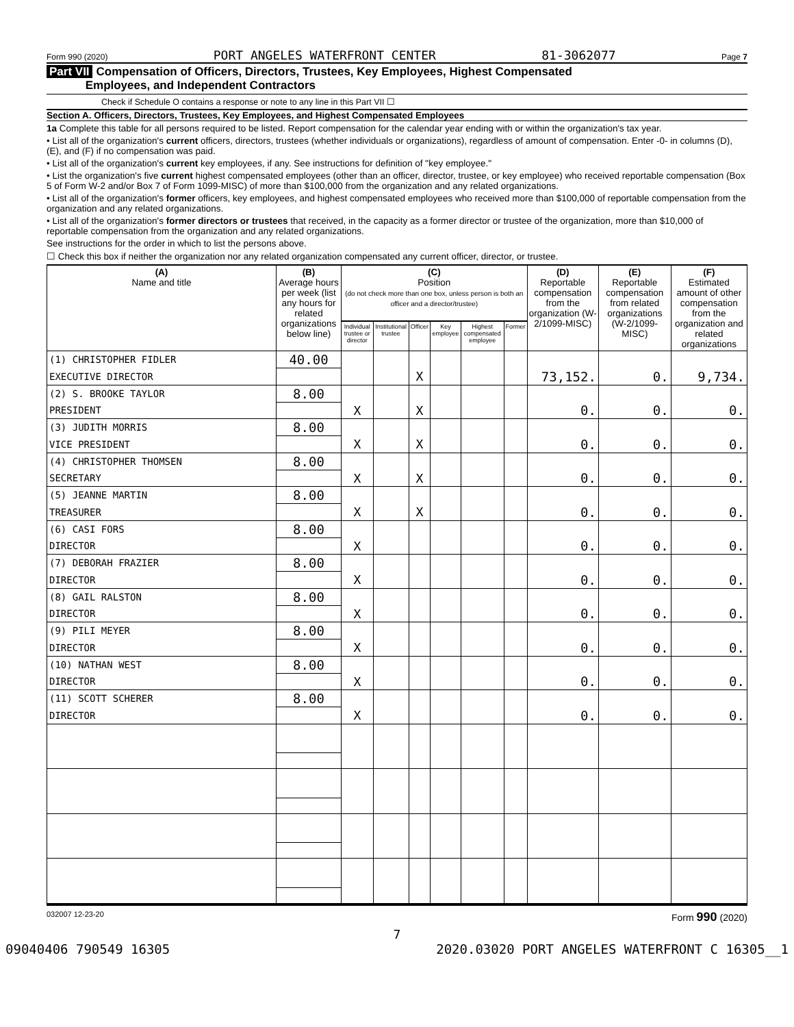Form 990 (2020) PORT ANGELES WATERFRONT CENTER 81-3062077 Page 7
Part VII Compensation of Officers, Directors, Trustees, Key Employees, Highest Compensated
Employees, and Independent Contractors
Check if Schedule O contains a response or note to any line in this Part VII ☐
Section A. Officers, Directors, Trustees, Key Employees, and Highest Compensated Employees
1a Complete this table for all persons required to be listed. Report compensation for the calendar year ending with or within the organization's tax year.
• List all of the organization's current officers, directors, trustees (whether individuals or organizations), regardless of amount of compensation. Enter -0- in columns (D), (E), and (F) if no compensation was paid.
• List all of the organization's current key employees, if any. See instructions for definition of "key employee."
• List the organization's five current highest compensated employees (other than an officer, director, trustee, or key employee) who received reportable compensation (Box 5 of Form W-2 and/or Box 7 of Form 1099-MISC) of more than $100,000 from the organization and any related organizations.
• List all of the organization's former officers, key employees, and highest compensated employees who received more than $100,000 of reportable compensation from the organization and any related organizations.
• List all of the organization's former directors or trustees that received, in the capacity as a former director or trustee of the organization, more than $10,000 of reportable compensation from the organization and any related organizations.
See instructions for the order in which to list the persons above.
☐ Check this box if neither the organization nor any related organization compensated any current officer, director, or trustee.
| (A) Name and title | (B) Average hours per week (list any hours for related organizations below line) | (C) Position (do not check more than one box, unless person is both an officer and a director/trustee) | | | | | | (D) Reportable compensation from the organization (W-2/1099-MISC) | (E) Reportable compensation from related organizations (W-2/1099-MISC) | (F) Estimated amount of other compensation from the organization and related organizations |
| --- | --- | --- | --- | --- | --- | --- | --- | --- | --- | --- |
| | | Individual trustee or director | Institutional trustee | Officer | Key employee | Highest compensated employee | Former | | | |
| (1) CHRISTOPHER FIDLER | 40.00 | | | | | | | | | |
| EXECUTIVE DIRECTOR | | | | X | | | | 73,152. | 0. | 9,734. |
| (2) S. BROOKE TAYLOR | 8.00 | | | | | | | | | |
| PRESIDENT | | X | | X | | | | 0. | 0. | 0. |
| (3) JUDITH MORRIS | 8.00 | | | | | | | | | |
| VICE PRESIDENT | | X | | X | | | | 0. | 0. | 0. |
| (4) CHRISTOPHER THOMSEN | 8.00 | | | | | | | | | |
| SECRETARY | | X | | X | | | | 0. | 0. | 0. |
| (5) JEANNE MARTIN | 8.00 | | | | | | | | | |
| TREASURER | | X | | X | | | | 0. | 0. | 0. |
| (6) CASI FORS | 8.00 | | | | | | | | | |
| DIRECTOR | | X | | | | | | 0. | 0. | 0. |
| (7) DEBORAH FRAZIER | 8.00 | | | | | | | | | |
| DIRECTOR | | X | | | | | | 0. | 0. | 0. |
| (8) GAIL RALSTON | 8.00 | | | | | | | | | |
| DIRECTOR | | X | | | | | | 0. | 0. | 0. |
| (9) PILI MEYER | 8.00 | | | | | | | | | |
| DIRECTOR | | X | | | | | | 0. | 0. | 0. |
| (10) NATHAN WEST | 8.00 | | | | | | | | | |
| DIRECTOR | | X | | | | | | 0. | 0. | 0. |
| (11) SCOTT SCHERER | 8.00 | | | | | | | | | |
| DIRECTOR | | X | | | | | | 0. | 0. | 0. |
032007 12-23-20 Form 990 (2020)
7
09040406 790549 16305 2020.03020 PORT ANGELES WATERFRONT C 16305__1